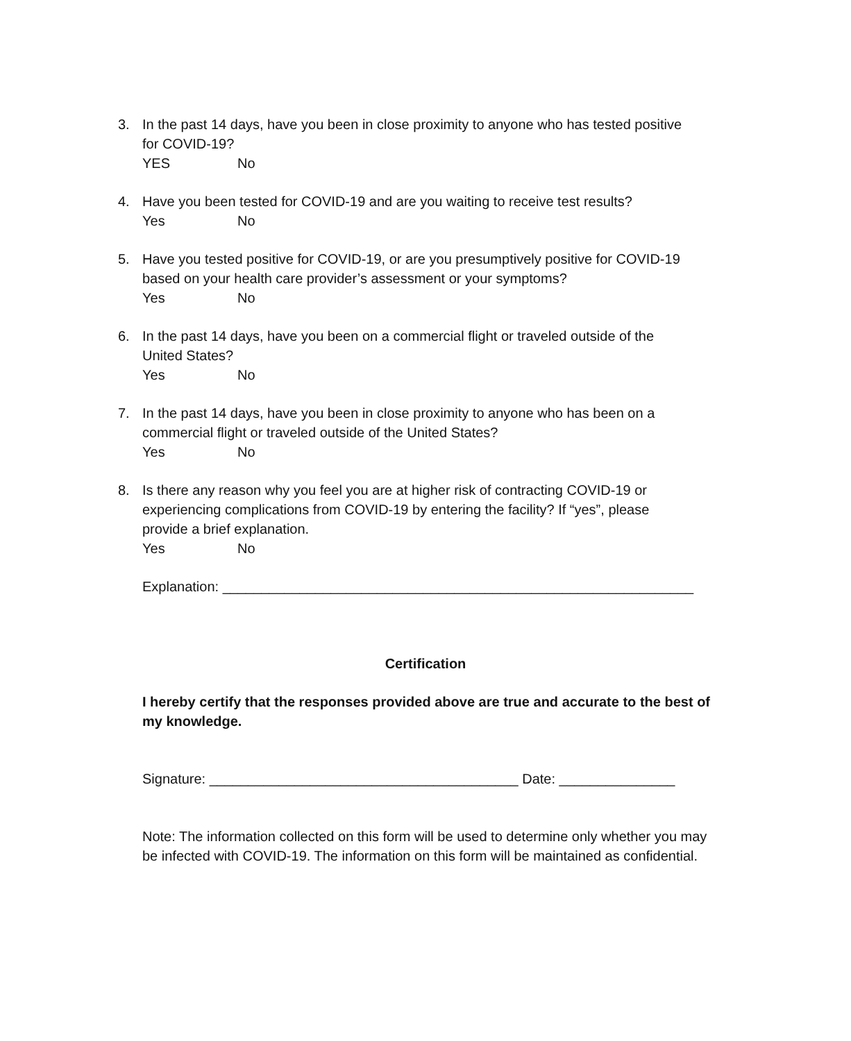3. In the past 14 days, have you been in close proximity to anyone who has tested positive
for COVID-19?
YES No
4. Have you been tested for COVID-19 and are you waiting to receive test results?
Yes No
5. Have you tested positive for COVID-19, or are you presumptively positive for COVID-19
based on your health care provider’s assessment or your symptoms?
Yes No
6. In the past 14 days, have you been on a commercial flight or traveled outside of the
United States?
Yes No
7. In the past 14 days, have you been in close proximity to anyone who has been on a
commercial flight or traveled outside of the United States?
Yes No
8. Is there any reason why you feel you are at higher risk of contracting COVID-19 or
experiencing complications from COVID-19 by entering the facility? If “yes”, please
provide a brief explanation.
Yes No
Explanation: _____________________________________________________________
Certification
I hereby certify that the responses provided above are true and accurate to the best of my knowledge.
Signature: ________________________________________ Date: _______________
Note: The information collected on this form will be used to determine only whether you may be infected with COVID-19. The information on this form will be maintained as confidential.